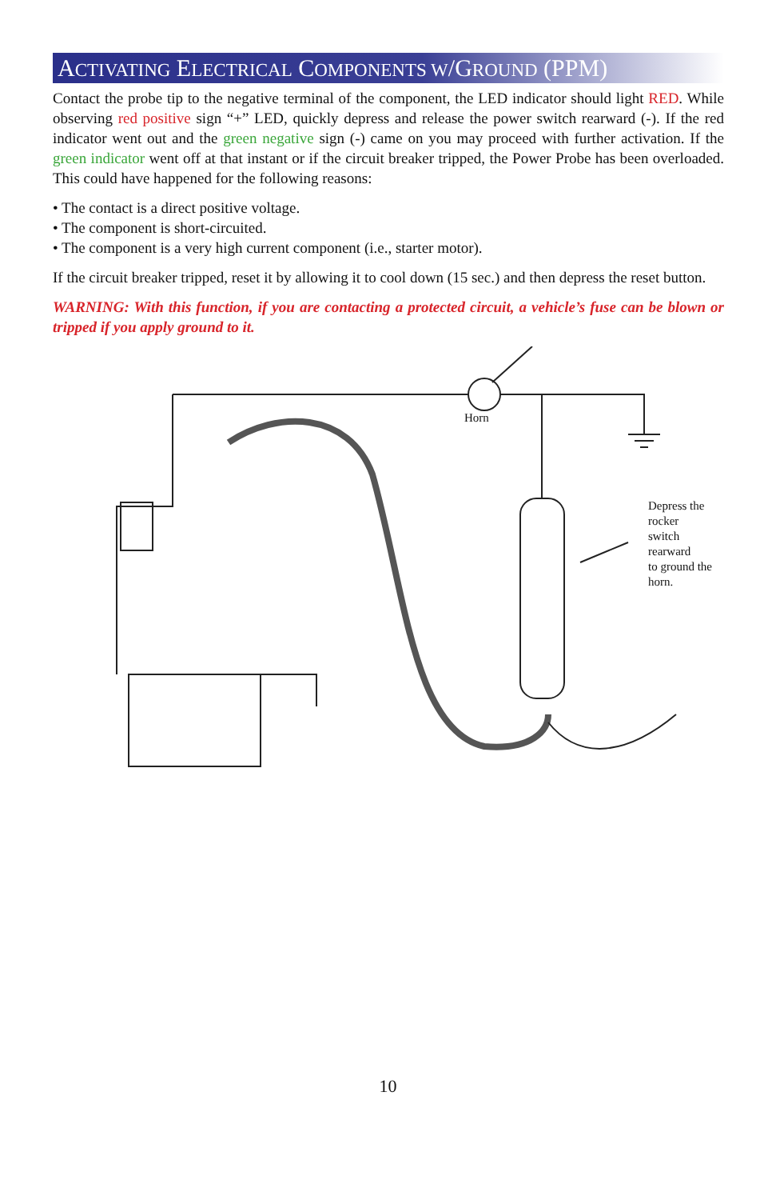ACTIVATING ELECTRICAL COMPONENTS W/GROUND (PPM)
Contact the probe tip to the negative terminal of the component, the LED indicator should light RED. While observing red positive sign “+” LED, quickly depress and release the power switch rearward (-). If the red indicator went out and the green negative sign (-) came on you may proceed with further activation. If the green indicator went off at that instant or if the circuit breaker tripped, the Power Probe has been overloaded. This could have happened for the following reasons:
• The contact is a direct positive voltage.
• The component is short-circuited.
• The component is a very high current component (i.e., starter motor).
If the circuit breaker tripped, reset it by allowing it to cool down (15 sec.) and then depress the reset button.
WARNING: With this function, if you are contacting a protected circuit, a vehicle’s fuse can be blown or tripped if you apply ground to it.
Horn
Depress the rocker
switch rearward
to ground the horn.
10